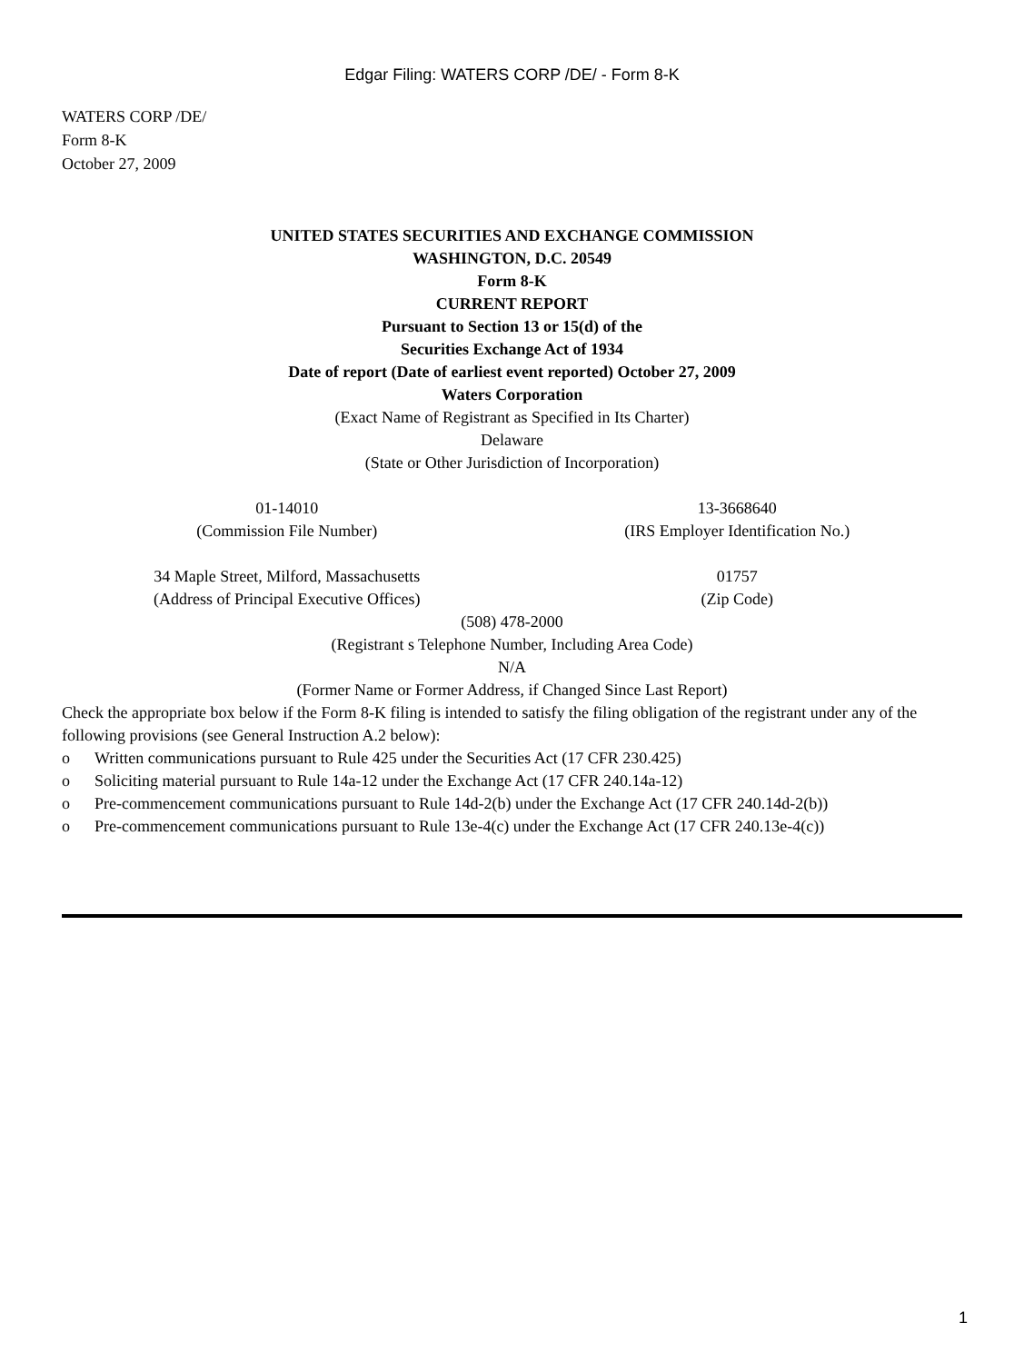Edgar Filing: WATERS CORP /DE/ - Form 8-K
WATERS CORP /DE/
Form 8-K
October 27, 2009
UNITED STATES SECURITIES AND EXCHANGE COMMISSION
WASHINGTON, D.C. 20549
Form 8-K
CURRENT REPORT
Pursuant to Section 13 or 15(d) of the
Securities Exchange Act of 1934
Date of report (Date of earliest event reported) October 27, 2009
Waters Corporation
(Exact Name of Registrant as Specified in Its Charter)
Delaware
(State or Other Jurisdiction of Incorporation)
| 01-14010 | 13-3668640 |
| (Commission File Number) | (IRS Employer Identification No.) |
| 34 Maple Street, Milford, Massachusetts | 01757 |
| (Address of Principal Executive Offices) | (Zip Code) |
(508) 478-2000
(Registrant s Telephone Number, Including Area Code)
N/A
(Former Name or Former Address, if Changed Since Last Report)
Check the appropriate box below if the Form 8-K filing is intended to satisfy the filing obligation of the registrant under any of the following provisions (see General Instruction A.2 below):
o Written communications pursuant to Rule 425 under the Securities Act (17 CFR 230.425)
o Soliciting material pursuant to Rule 14a-12 under the Exchange Act (17 CFR 240.14a-12)
o Pre-commencement communications pursuant to Rule 14d-2(b) under the Exchange Act (17 CFR 240.14d-2(b))
o Pre-commencement communications pursuant to Rule 13e-4(c) under the Exchange Act (17 CFR 240.13e-4(c))
1